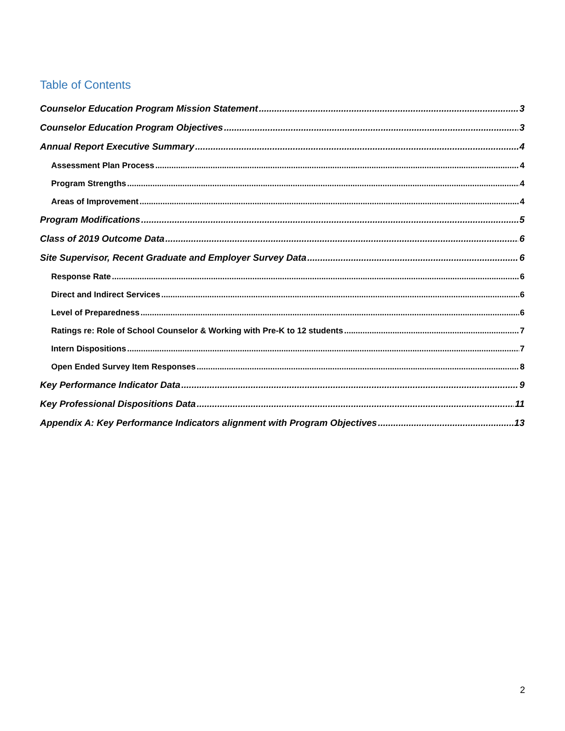Table of Contents
Counselor Education Program Mission Statement 3
Counselor Education Program Objectives 3
Annual Report Executive Summary 4
Assessment Plan Process 4
Program Strengths 4
Areas of Improvement 4
Program Modifications 5
Class of 2019 Outcome Data 6
Site Supervisor, Recent Graduate and Employer Survey Data 6
Response Rate 6
Direct and Indirect Services 6
Level of Preparedness 6
Ratings re: Role of School Counselor & Working with Pre-K to 12 students 7
Intern Dispositions 7
Open Ended Survey Item Responses 8
Key Performance Indicator Data 9
Key Professional Dispositions Data 11
Appendix A: Key Performance Indicators alignment with Program Objectives 13
2